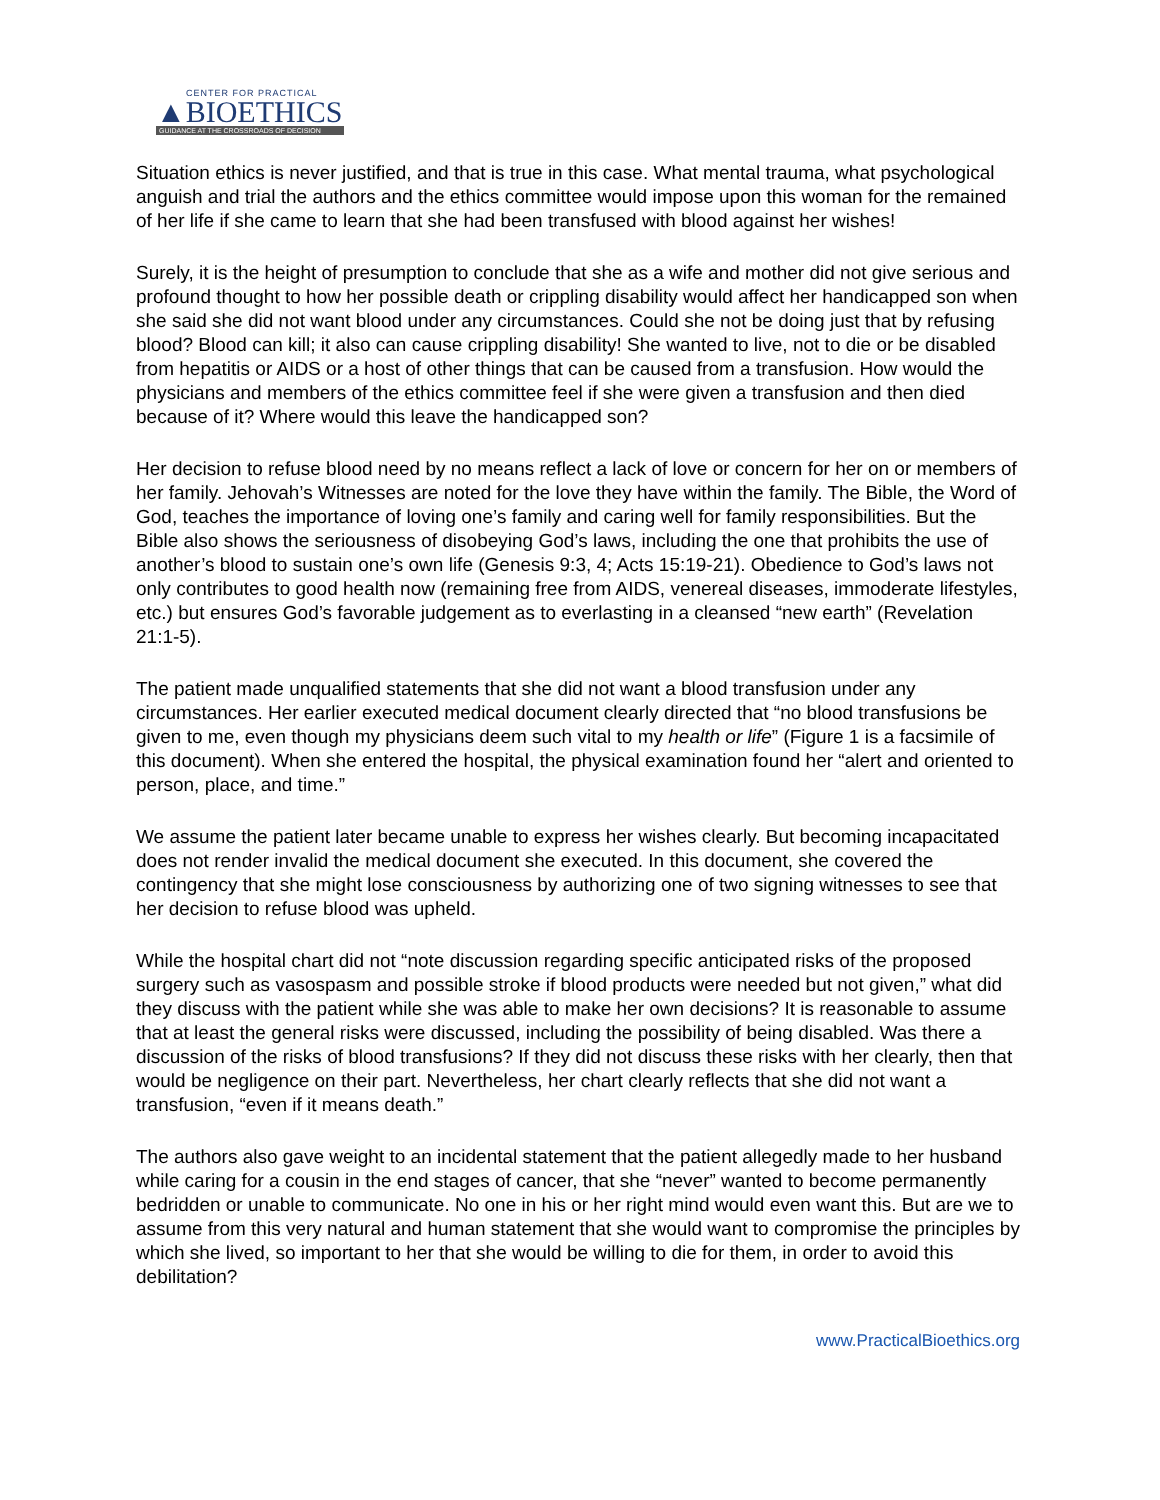CENTER FOR PRACTICAL
▲BIOETHICS
GUIDANCE AT THE CROSSROADS OF DECISION
Situation ethics is never justified, and that is true in this case. What mental trauma, what psychological anguish and trial the authors and the ethics committee would impose upon this woman for the remained of her life if she came to learn that she had been transfused with blood against her wishes!
Surely, it is the height of presumption to conclude that she as a wife and mother did not give serious and profound thought to how her possible death or crippling disability would affect her handicapped son when she said she did not want blood under any circumstances. Could she not be doing just that by refusing blood? Blood can kill; it also can cause crippling disability! She wanted to live, not to die or be disabled from hepatitis or AIDS or a host of other things that can be caused from a transfusion. How would the physicians and members of the ethics committee feel if she were given a transfusion and then died because of it? Where would this leave the handicapped son?
Her decision to refuse blood need by no means reflect a lack of love or concern for her on or members of her family. Jehovah’s Witnesses are noted for the love they have within the family. The Bible, the Word of God, teaches the importance of loving one’s family and caring well for family responsibilities. But the Bible also shows the seriousness of disobeying God’s laws, including the one that prohibits the use of another’s blood to sustain one’s own life (Genesis 9:3, 4; Acts 15:19-21). Obedience to God’s laws not only contributes to good health now (remaining free from AIDS, venereal diseases, immoderate lifestyles, etc.) but ensures God’s favorable judgement as to everlasting in a cleansed “new earth” (Revelation 21:1-5).
The patient made unqualified statements that she did not want a blood transfusion under any circumstances. Her earlier executed medical document clearly directed that “no blood transfusions be given to me, even though my physicians deem such vital to my health or life” (Figure 1 is a facsimile of this document). When she entered the hospital, the physical examination found her “alert and oriented to person, place, and time.”
We assume the patient later became unable to express her wishes clearly. But becoming incapacitated does not render invalid the medical document she executed. In this document, she covered the contingency that she might lose consciousness by authorizing one of two signing witnesses to see that her decision to refuse blood was upheld.
While the hospital chart did not “note discussion regarding specific anticipated risks of the proposed surgery such as vasospasm and possible stroke if blood products were needed but not given,” what did they discuss with the patient while she was able to make her own decisions? It is reasonable to assume that at least the general risks were discussed, including the possibility of being disabled. Was there a discussion of the risks of blood transfusions? If they did not discuss these risks with her clearly, then that would be negligence on their part. Nevertheless, her chart clearly reflects that she did not want a transfusion, “even if it means death.”
The authors also gave weight to an incidental statement that the patient allegedly made to her husband while caring for a cousin in the end stages of cancer, that she “never” wanted to become permanently bedridden or unable to communicate. No one in his or her right mind would even want this. But are we to assume from this very natural and human statement that she would want to compromise the principles by which she lived, so important to her that she would be willing to die for them, in order to avoid this debilitation?
www.PracticalBioethics.org